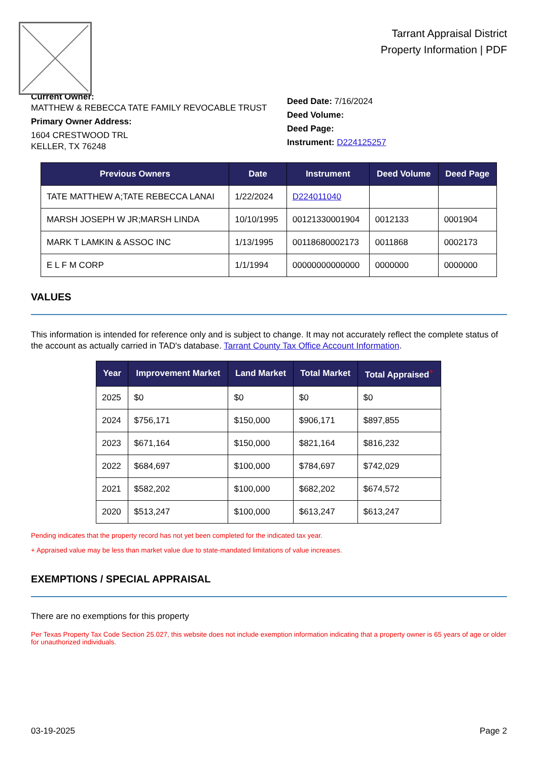Tarrant Appraisal District
Property Information | PDF
Current Owner:
MATTHEW & REBECCA TATE FAMILY REVOCABLE TRUST
Primary Owner Address:
1604 CRESTWOOD TRL
KELLER, TX 76248
Deed Date: 7/16/2024
Deed Volume:
Deed Page:
Instrument: D224125257
| Previous Owners | Date | Instrument | Deed Volume | Deed Page |
| --- | --- | --- | --- | --- |
| TATE MATTHEW A;TATE REBECCA LANAI | 1/22/2024 | D224011040 | | |
| MARSH JOSEPH W JR;MARSH LINDA | 10/10/1995 | 00121330001904 | 0012133 | 0001904 |
| MARK T LAMKIN & ASSOC INC | 1/13/1995 | 00118680002173 | 0011868 | 0002173 |
| E L F M CORP | 1/1/1994 | 00000000000000 | 0000000 | 0000000 |
VALUES
This information is intended for reference only and is subject to change. It may not accurately reflect the complete status of the account as actually carried in TAD's database. Tarrant County Tax Office Account Information.
| Year | Improvement Market | Land Market | Total Market | Total Appraised<sup>+</sup> |
| --- | --- | --- | --- | --- |
| 2025 | $0 | $0 | $0 | $0 |
| 2024 | $756,171 | $150,000 | $906,171 | $897,855 |
| 2023 | $671,164 | $150,000 | $821,164 | $816,232 |
| 2022 | $684,697 | $100,000 | $784,697 | $742,029 |
| 2021 | $582,202 | $100,000 | $682,202 | $674,572 |
| 2020 | $513,247 | $100,000 | $613,247 | $613,247 |
Pending indicates that the property record has not yet been completed for the indicated tax year.
+ Appraised value may be less than market value due to state-mandated limitations of value increases.
EXEMPTIONS / SPECIAL APPRAISAL
There are no exemptions for this property
Per Texas Property Tax Code Section 25.027, this website does not include exemption information indicating that a property owner is 65 years of age or older for unauthorized individuals.
03-19-2025 Page 2